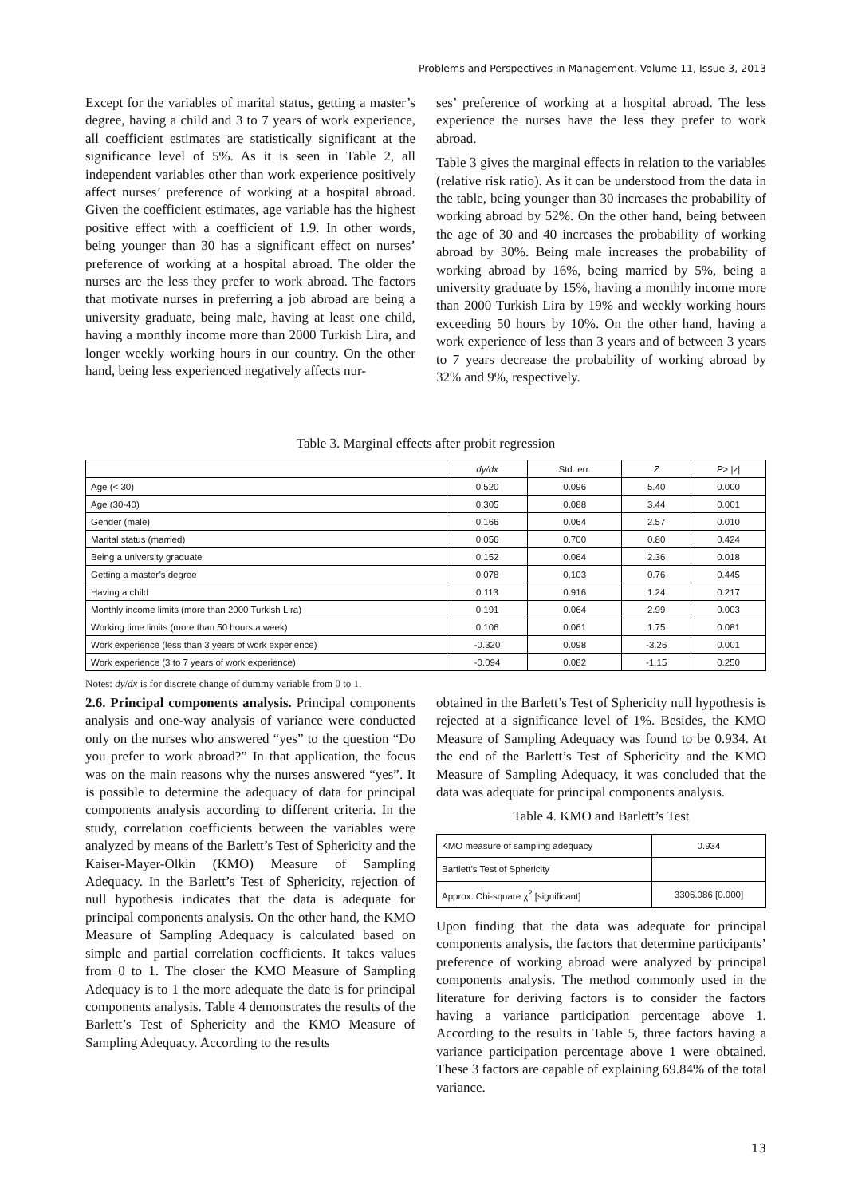Problems and Perspectives in Management, Volume 11, Issue 3, 2013
Except for the variables of marital status, getting a master’s degree, having a child and 3 to 7 years of work experience, all coefficient estimates are statistically significant at the significance level of 5%. As it is seen in Table 2, all independent variables other than work experience positively affect nurses’ preference of working at a hospital abroad. Given the coefficient estimates, age variable has the highest positive effect with a coefficient of 1.9. In other words, being younger than 30 has a significant effect on nurses’ preference of working at a hospital abroad. The older the nurses are the less they prefer to work abroad. The factors that motivate nurses in preferring a job abroad are being a university graduate, being male, having at least one child, having a monthly income more than 2000 Turkish Lira, and longer weekly working hours in our country. On the other hand, being less experienced negatively affects nur-
ses’ preference of working at a hospital abroad. The less experience the nurses have the less they prefer to work abroad.
Table 3 gives the marginal effects in relation to the variables (relative risk ratio). As it can be understood from the data in the table, being younger than 30 increases the probability of working abroad by 52%. On the other hand, being between the age of 30 and 40 increases the probability of working abroad by 30%. Being male increases the probability of working abroad by 16%, being married by 5%, being a university graduate by 15%, having a monthly income more than 2000 Turkish Lira by 19% and weekly working hours exceeding 50 hours by 10%. On the other hand, having a work experience of less than 3 years and of between 3 years to 7 years decrease the probability of working abroad by 32% and 9%, respectively.
Table 3. Marginal effects after probit regression
| | dy/dx | Std. err. | Z | P > / z / |
| --- | --- | --- | --- | --- |
| Age (< 30) | 0.520 | 0.096 | 5.40 | 0.000 |
| Age (30-40) | 0.305 | 0.088 | 3.44 | 0.001 |
| Gender (male) | 0.166 | 0.064 | 2.57 | 0.010 |
| Marital status (married) | 0.056 | 0.700 | 0.80 | 0.424 |
| Being a university graduate | 0.152 | 0.064 | 2.36 | 0.018 |
| Getting a master’s degree | 0.078 | 0.103 | 0.76 | 0.445 |
| Having a child | 0.113 | 0.916 | 1.24 | 0.217 |
| Monthly income limits (more than 2000 Turkish Lira) | 0.191 | 0.064 | 2.99 | 0.003 |
| Working time limits (more than 50 hours a week) | 0.106 | 0.061 | 1.75 | 0.081 |
| Work experience (less than 3 years of work experience) | -0.320 | 0.098 | -3.26 | 0.001 |
| Work experience (3 to 7 years of work experience) | -0.094 | 0.082 | -1.15 | 0.250 |
Notes: dy/dx is for discrete change of dummy variable from 0 to 1.
2.6. Principal components analysis. Principal components analysis and one-way analysis of variance were conducted only on the nurses who answered “yes” to the question “Do you prefer to work abroad?” In that application, the focus was on the main reasons why the nurses answered “yes”. It is possible to determine the adequacy of data for principal components analysis according to different criteria. In the study, correlation coefficients between the variables were analyzed by means of the Barlett’s Test of Sphericity and the Kaiser-Mayer-Olkin (KMO) Measure of Sampling Adequacy. In the Barlett’s Test of Sphericity, rejection of null hypothesis indicates that the data is adequate for principal components analysis. On the other hand, the KMO Measure of Sampling Adequacy is calculated based on simple and partial correlation coefficients. It takes values from 0 to 1. The closer the KMO Measure of Sampling Adequacy is to 1 the more adequate the date is for principal components analysis. Table 4 demonstrates the results of the Barlett’s Test of Sphericity and the KMO Measure of Sampling Adequacy. According to the results
obtained in the Barlett’s Test of Sphericity null hypothesis is rejected at a significance level of 1%. Besides, the KMO Measure of Sampling Adequacy was found to be 0.934. At the end of the Barlett’s Test of Sphericity and the KMO Measure of Sampling Adequacy, it was concluded that the data was adequate for principal components analysis.
Table 4. KMO and Barlett’s Test
| KMO measure of sampling adequacy | 0.934 |
| Bartlett’s Test of Sphericity | |
| Approx. Chi-square χ<sup>2</sup> [significant] | 3306.086 [0.000] |
Upon finding that the data was adequate for principal components analysis, the factors that determine participants’ preference of working abroad were analyzed by principal components analysis. The method commonly used in the literature for deriving factors is to consider the factors having a variance participation percentage above 1. According to the results in Table 5, three factors having a variance participation percentage above 1 were obtained. These 3 factors are capable of explaining 69.84% of the total variance.
13